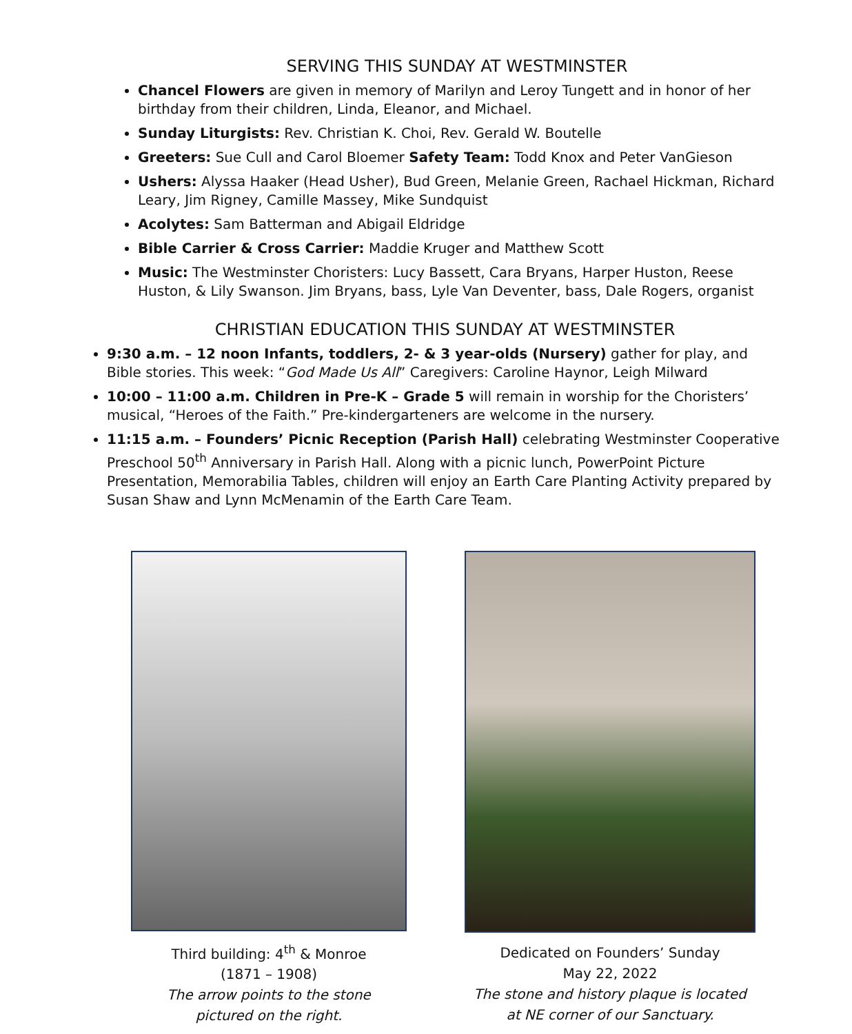SERVING THIS SUNDAY AT WESTMINSTER
Chancel Flowers are given in memory of Marilyn and Leroy Tungett and in honor of her birthday from their children, Linda, Eleanor, and Michael.
Sunday Liturgists: Rev. Christian K. Choi, Rev. Gerald W. Boutelle
Greeters: Sue Cull and Carol Bloemer Safety Team: Todd Knox and Peter VanGieson
Ushers: Alyssa Haaker (Head Usher), Bud Green, Melanie Green, Rachael Hickman, Richard Leary, Jim Rigney, Camille Massey, Mike Sundquist
Acolytes: Sam Batterman and Abigail Eldridge
Bible Carrier & Cross Carrier: Maddie Kruger and Matthew Scott
Music: The Westminster Choristers: Lucy Bassett, Cara Bryans, Harper Huston, Reese Huston, & Lily Swanson. Jim Bryans, bass, Lyle Van Deventer, bass, Dale Rogers, organist
CHRISTIAN EDUCATION THIS SUNDAY AT WESTMINSTER
9:30 a.m. – 12 noon Infants, toddlers, 2- & 3 year-olds (Nursery) gather for play, and Bible stories. This week: “God Made Us All” Caregivers: Caroline Haynor, Leigh Milward
10:00 – 11:00 a.m. Children in Pre-K – Grade 5 will remain in worship for the Choristers’ musical, “Heroes of the Faith.” Pre-kindergarteners are welcome in the nursery.
11:15 a.m. – Founders’ Picnic Reception (Parish Hall) celebrating Westminster Cooperative Preschool 50<sup>th</sup> Anniversary in Parish Hall. Along with a picnic lunch, PowerPoint Picture Presentation, Memorabilia Tables, children will enjoy an Earth Care Planting Activity prepared by Susan Shaw and Lynn McMenamin of the Earth Care Team.
Third building: 4<sup>th</sup> & Monroe
(1871 – 1908)
The arrow points to the stone
pictured on the right.
Dedicated on Founders’ Sunday
May 22, 2022
The stone and history plaque is located
at NE corner of our Sanctuary.